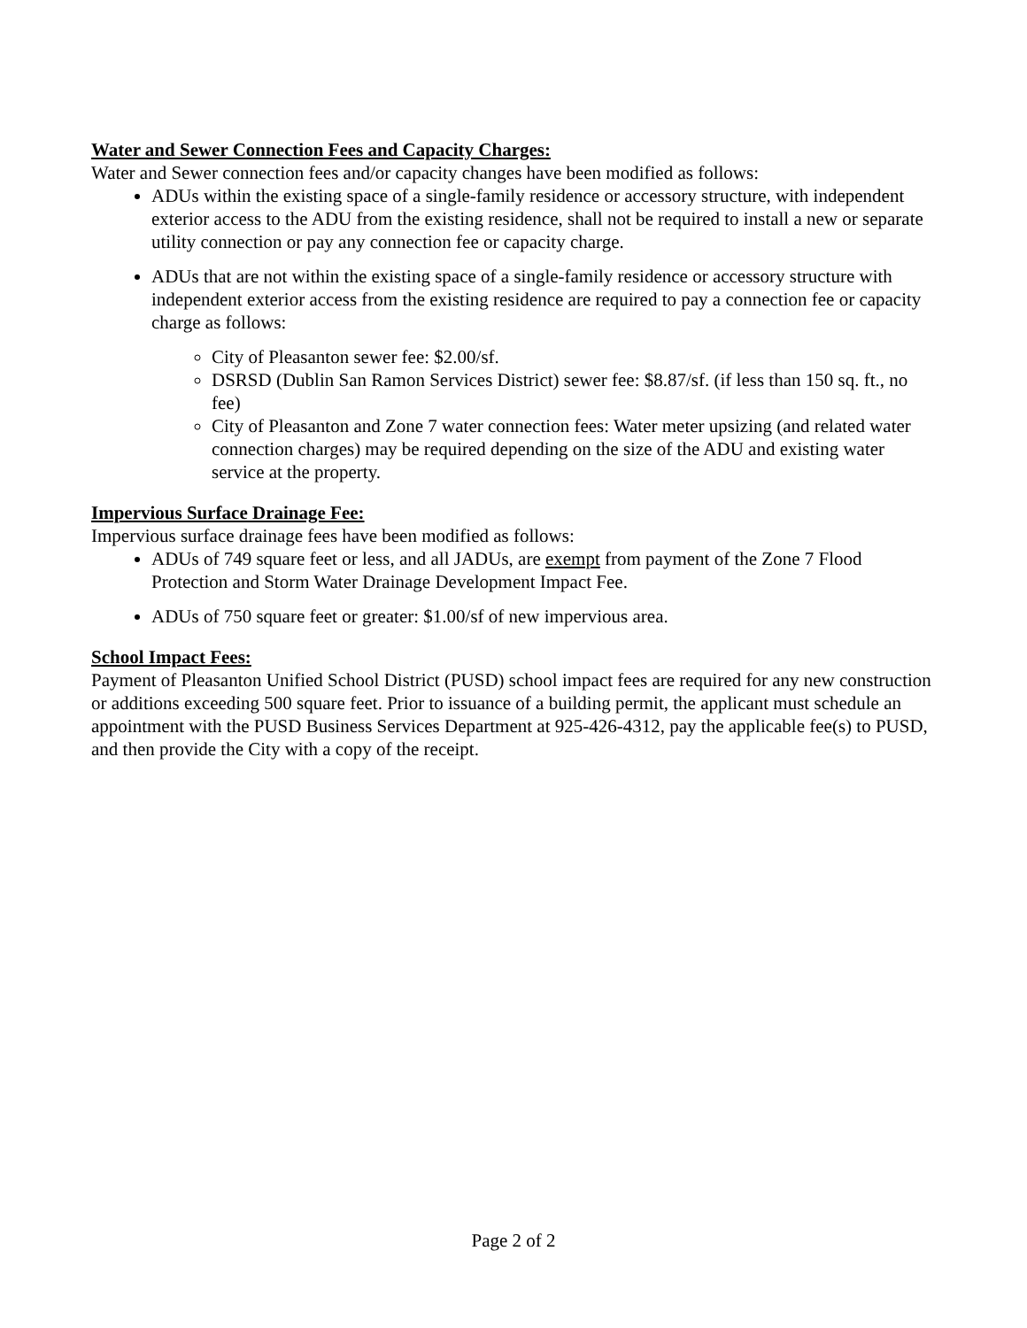Water and Sewer Connection Fees and Capacity Charges:
Water and Sewer connection fees and/or capacity changes have been modified as follows:
ADUs within the existing space of a single-family residence or accessory structure, with independent exterior access to the ADU from the existing residence, shall not be required to install a new or separate utility connection or pay any connection fee or capacity charge.
ADUs that are not within the existing space of a single-family residence or accessory structure with independent exterior access from the existing residence are required to pay a connection fee or capacity charge as follows:
City of Pleasanton sewer fee: $2.00/sf.
DSRSD (Dublin San Ramon Services District) sewer fee: $8.87/sf. (if less than 150 sq. ft., no fee)
City of Pleasanton and Zone 7 water connection fees: Water meter upsizing (and related water connection charges) may be required depending on the size of the ADU and existing water service at the property.
Impervious Surface Drainage Fee:
Impervious surface drainage fees have been modified as follows:
ADUs of 749 square feet or less, and all JADUs, are exempt from payment of the Zone 7 Flood Protection and Storm Water Drainage Development Impact Fee.
ADUs of 750 square feet or greater: $1.00/sf of new impervious area.
School Impact Fees:
Payment of Pleasanton Unified School District (PUSD) school impact fees are required for any new construction or additions exceeding 500 square feet. Prior to issuance of a building permit, the applicant must schedule an appointment with the PUSD Business Services Department at 925-426-4312, pay the applicable fee(s) to PUSD, and then provide the City with a copy of the receipt.
Page 2 of 2